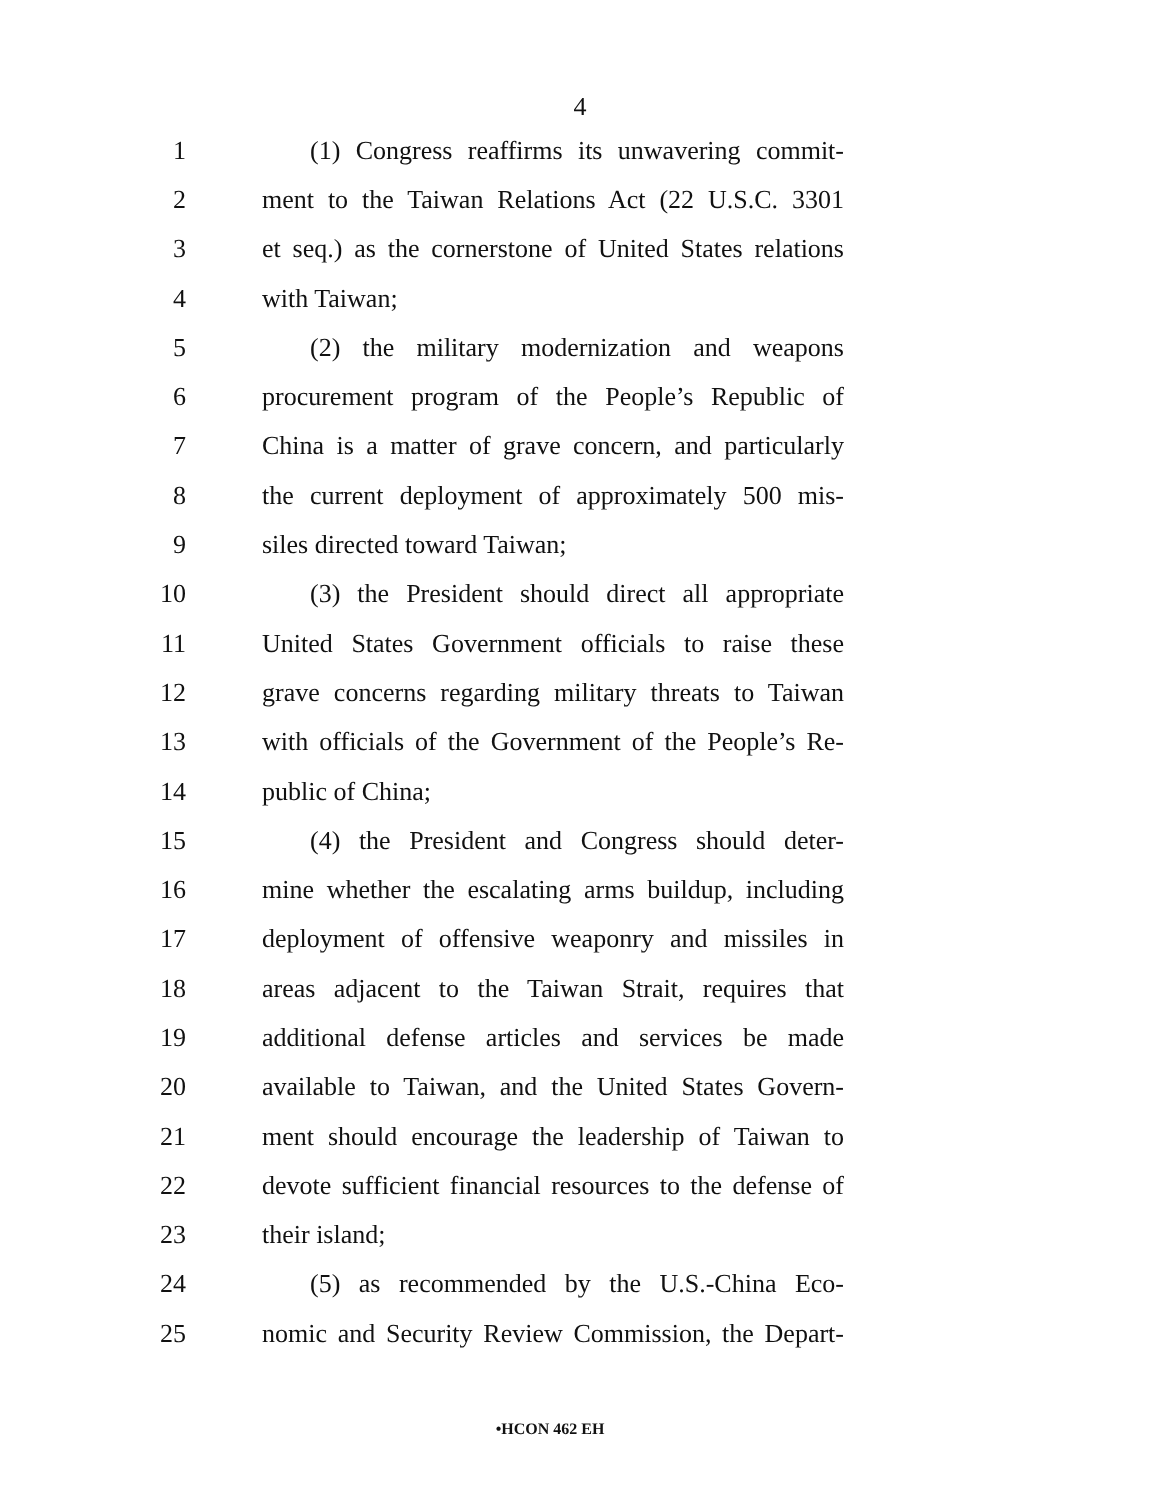4
1 (1) Congress reaffirms its unwavering commit-
2 ment to the Taiwan Relations Act (22 U.S.C. 3301
3 et seq.) as the cornerstone of United States relations
4 with Taiwan;
5 (2) the military modernization and weapons
6 procurement program of the People’s Republic of
7 China is a matter of grave concern, and particularly
8 the current deployment of approximately 500 mis-
9 siles directed toward Taiwan;
10 (3) the President should direct all appropriate
11 United States Government officials to raise these
12 grave concerns regarding military threats to Taiwan
13 with officials of the Government of the People’s Re-
14 public of China;
15 (4) the President and Congress should deter-
16 mine whether the escalating arms buildup, including
17 deployment of offensive weaponry and missiles in
18 areas adjacent to the Taiwan Strait, requires that
19 additional defense articles and services be made
20 available to Taiwan, and the United States Govern-
21 ment should encourage the leadership of Taiwan to
22 devote sufficient financial resources to the defense of
23 their island;
24 (5) as recommended by the U.S.-China Eco-
25 nomic and Security Review Commission, the Depart-
•HCON 462 EH